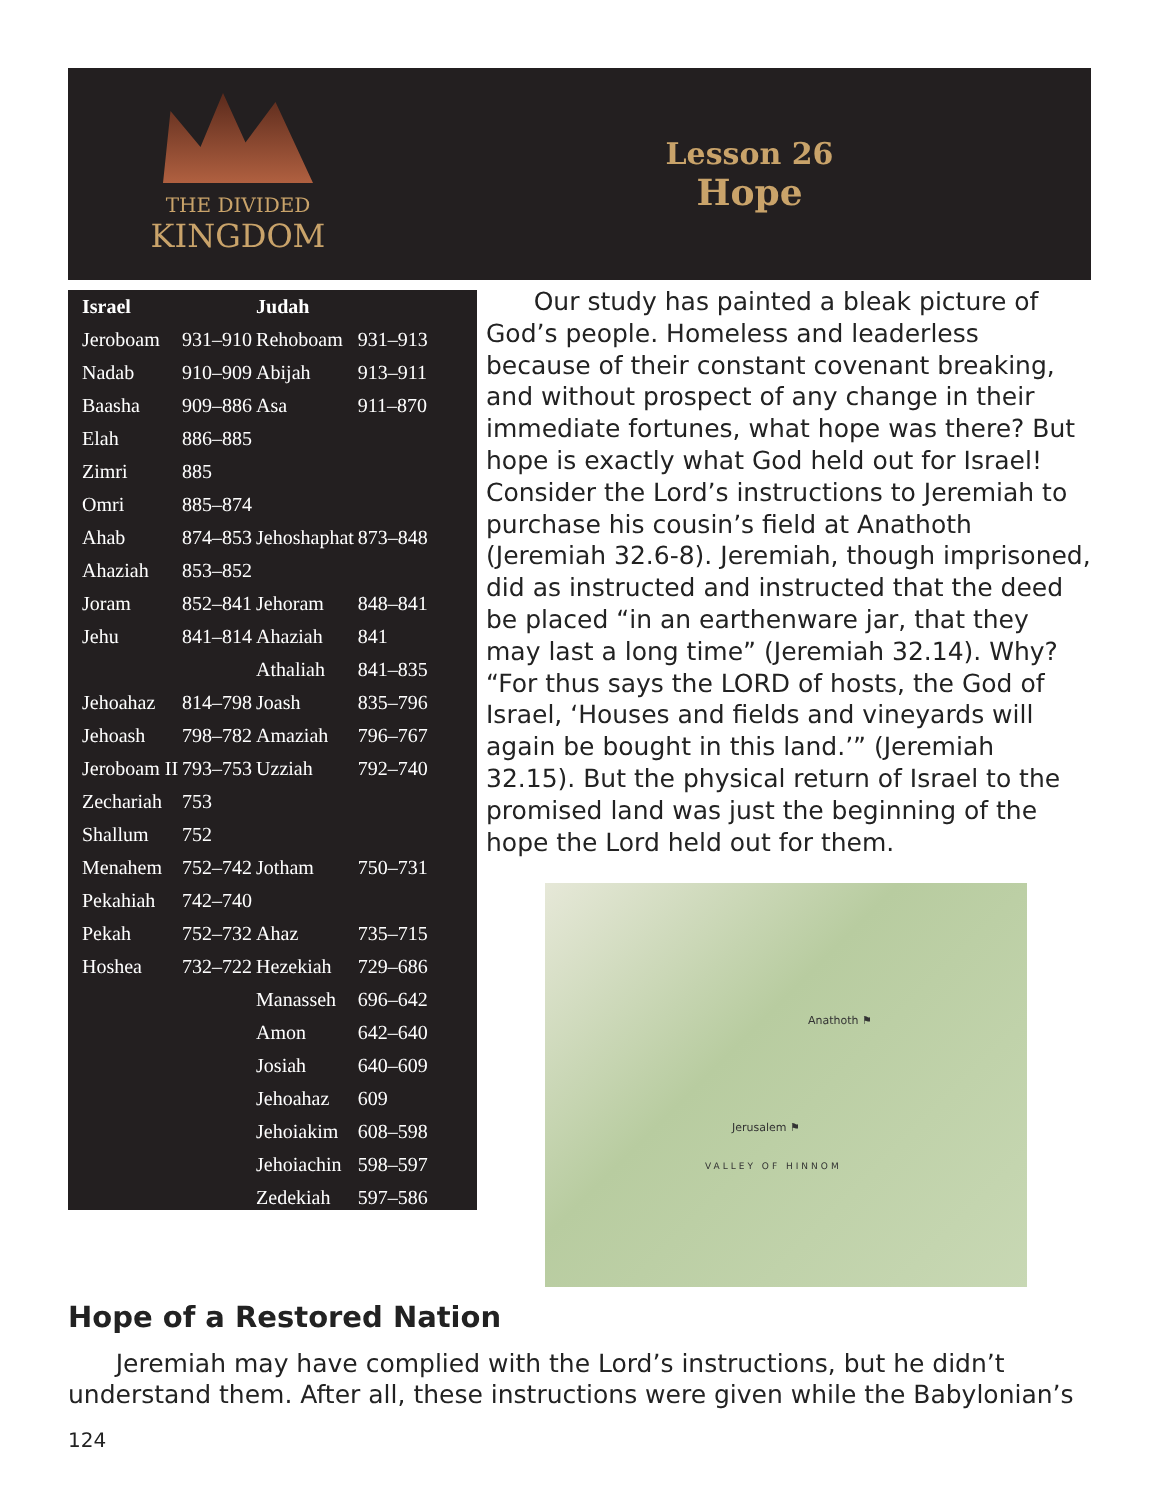THE DIVIDED
KINGDOM
Lesson 26
Hope
| Israel | | Judah | |
| --- | --- | --- | --- |
| Jeroboam | 931–910 | Rehoboam | 931–913 |
| Nadab | 910–909 | Abijah | 913–911 |
| Baasha | 909–886 | Asa | 911–870 |
| Elah | 886–885 | | |
| Zimri | 885 | | |
| Omri | 885–874 | | |
| Ahab | 874–853 | Jehoshaphat | 873–848 |
| Ahaziah | 853–852 | | |
| Joram | 852–841 | Jehoram | 848–841 |
| Jehu | 841–814 | Ahaziah | 841 |
| | | Athaliah | 841–835 |
| Jehoahaz | 814–798 | Joash | 835–796 |
| Jehoash | 798–782 | Amaziah | 796–767 |
| Jeroboam II | 793–753 | Uzziah | 792–740 |
| Zechariah | 753 | | |
| Shallum | 752 | | |
| Menahem | 752–742 | Jotham | 750–731 |
| Pekahiah | 742–740 | | |
| Pekah | 752–732 | Ahaz | 735–715 |
| Hoshea | 732–722 | Hezekiah | 729–686 |
| | | Manasseh | 696–642 |
| | | Amon | 642–640 |
| | | Josiah | 640–609 |
| | | Jehoahaz | 609 |
| | | Jehoiakim | 608–598 |
| | | Jehoiachin | 598–597 |
| | | Zedekiah | 597–586 |
Our study has painted a bleak picture of God’s people. Homeless and leaderless because of their constant covenant breaking, and without prospect of any change in their immediate fortunes, what hope was there? But hope is exactly what God held out for Israel! Consider the Lord’s instructions to Jeremiah to purchase his cousin’s field at Anathoth (Jeremiah 32.6-8). Jeremiah, though imprisoned, did as instructed and instructed that the deed be placed “in an earthenware jar, that they may last a long time” (Jeremiah 32.14). Why? “For thus says the LORD of hosts, the God of Israel, ‘Houses and fields and vineyards will again be bought in this land.’” (Jeremiah 32.15). But the physical return of Israel to the promised land was just the beginning of the hope the Lord held out for them.
Anathoth ⚑
Jerusalem ⚑
VALLEY OF HINNOM
Hope of a Restored Nation
Jeremiah may have complied with the Lord’s instructions, but he didn’t understand them. After all, these instructions were given while the Babylonian’s
124